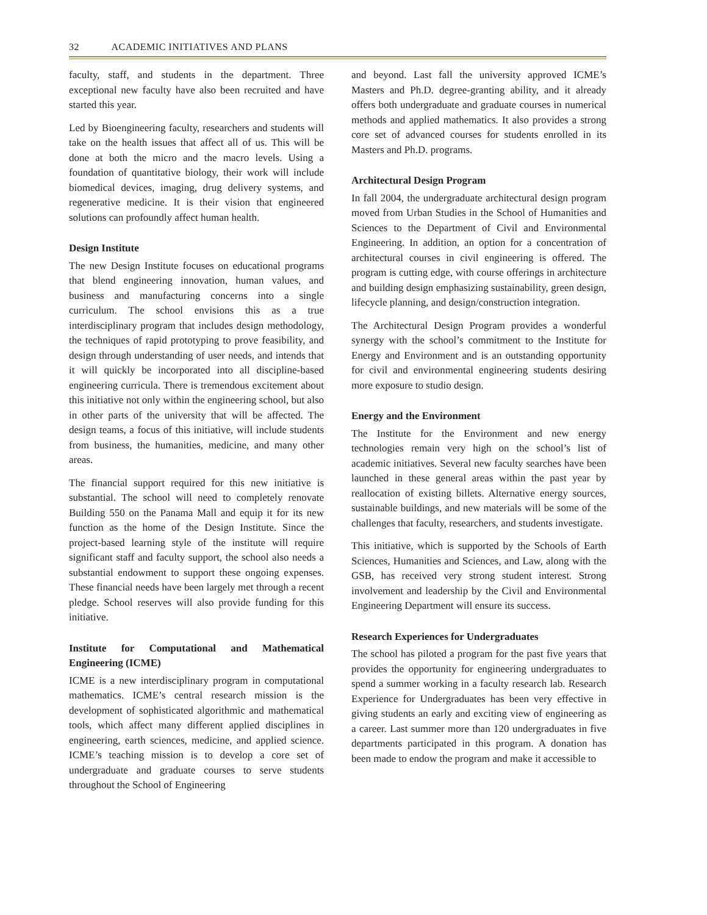32 ACADEMIC INITIATIVES AND PLANS
faculty, staff, and students in the department. Three exceptional new faculty have also been recruited and have started this year.
Led by Bioengineering faculty, researchers and students will take on the health issues that affect all of us. This will be done at both the micro and the macro levels. Using a foundation of quantitative biology, their work will include biomedical devices, imaging, drug delivery systems, and regenerative medicine. It is their vision that engineered solutions can profoundly affect human health.
Design Institute
The new Design Institute focuses on educational programs that blend engineering innovation, human values, and business and manufacturing concerns into a single curriculum. The school envisions this as a true interdisciplinary program that includes design methodology, the techniques of rapid prototyping to prove feasibility, and design through understanding of user needs, and intends that it will quickly be incorporated into all discipline-based engineering curricula. There is tremendous excitement about this initiative not only within the engineering school, but also in other parts of the university that will be affected. The design teams, a focus of this initiative, will include students from business, the humanities, medicine, and many other areas.
The financial support required for this new initiative is substantial. The school will need to completely renovate Building 550 on the Panama Mall and equip it for its new function as the home of the Design Institute. Since the project-based learning style of the institute will require significant staff and faculty support, the school also needs a substantial endowment to support these ongoing expenses. These financial needs have been largely met through a recent pledge. School reserves will also provide funding for this initiative.
Institute for Computational and Mathematical Engineering (ICME)
ICME is a new interdisciplinary program in computational mathematics. ICME’s central research mission is the development of sophisticated algorithmic and mathematical tools, which affect many different applied disciplines in engineering, earth sciences, medicine, and applied science. ICME’s teaching mission is to develop a core set of undergraduate and graduate courses to serve students throughout the School of Engineering
and beyond. Last fall the university approved ICME’s Masters and Ph.D. degree-granting ability, and it already offers both undergraduate and graduate courses in numerical methods and applied mathematics. It also provides a strong core set of advanced courses for students enrolled in its Masters and Ph.D. programs.
Architectural Design Program
In fall 2004, the undergraduate architectural design program moved from Urban Studies in the School of Humanities and Sciences to the Department of Civil and Environmental Engineering. In addition, an option for a concentration of architectural courses in civil engineering is offered. The program is cutting edge, with course offerings in architecture and building design emphasizing sustainability, green design, lifecycle planning, and design/construction integration.
The Architectural Design Program provides a wonderful synergy with the school’s commitment to the Institute for Energy and Environment and is an outstanding opportunity for civil and environmental engineering students desiring more exposure to studio design.
Energy and the Environment
The Institute for the Environment and new energy technologies remain very high on the school’s list of academic initiatives. Several new faculty searches have been launched in these general areas within the past year by reallocation of existing billets. Alternative energy sources, sustainable buildings, and new materials will be some of the challenges that faculty, researchers, and students investigate.
This initiative, which is supported by the Schools of Earth Sciences, Humanities and Sciences, and Law, along with the GSB, has received very strong student interest. Strong involvement and leadership by the Civil and Environmental Engineering Department will ensure its success.
Research Experiences for Undergraduates
The school has piloted a program for the past five years that provides the opportunity for engineering undergraduates to spend a summer working in a faculty research lab. Research Experience for Undergraduates has been very effective in giving students an early and exciting view of engineering as a career. Last summer more than 120 undergraduates in five departments participated in this program. A donation has been made to endow the program and make it accessible to